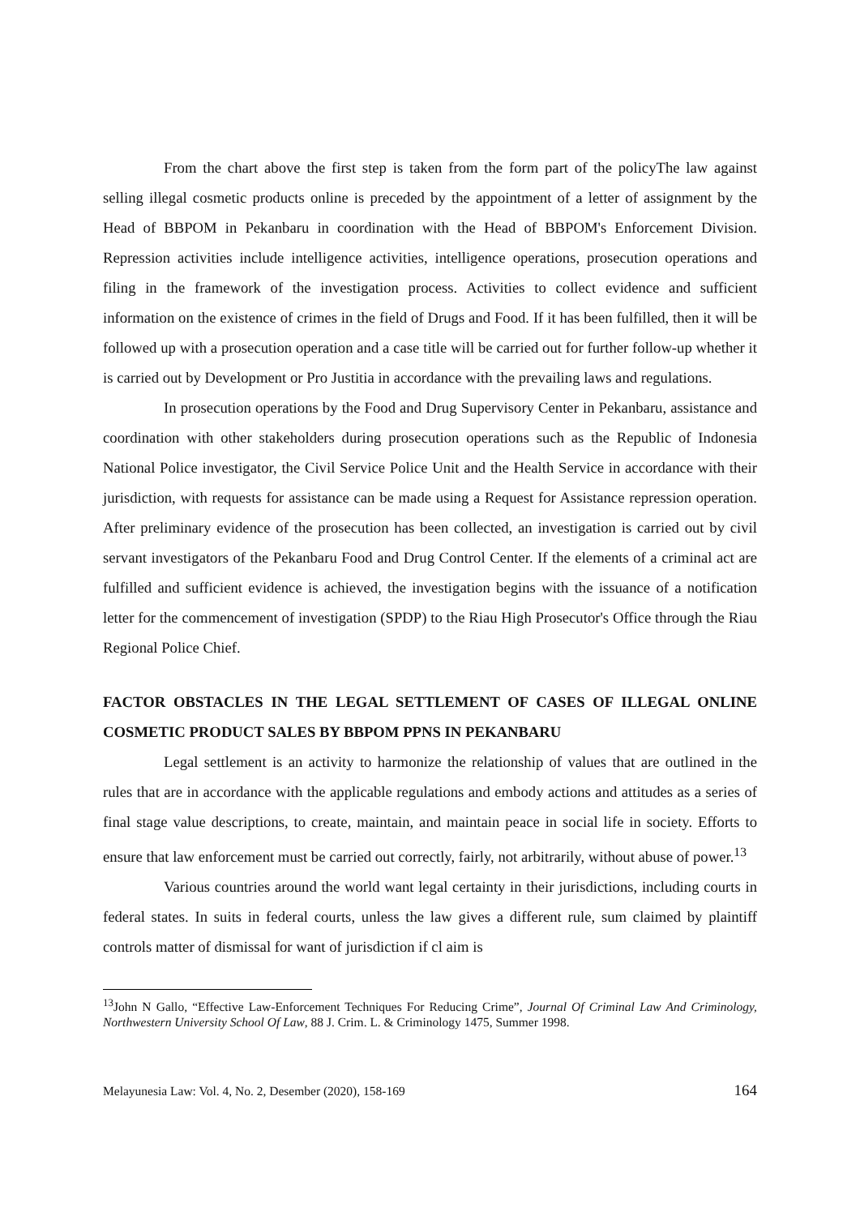From the chart above the first step is taken from the form part of the policyThe law against selling illegal cosmetic products online is preceded by the appointment of a letter of assignment by the Head of BBPOM in Pekanbaru in coordination with the Head of BBPOM's Enforcement Division. Repression activities include intelligence activities, intelligence operations, prosecution operations and filing in the framework of the investigation process. Activities to collect evidence and sufficient information on the existence of crimes in the field of Drugs and Food. If it has been fulfilled, then it will be followed up with a prosecution operation and a case title will be carried out for further follow-up whether it is carried out by Development or Pro Justitia in accordance with the prevailing laws and regulations.
In prosecution operations by the Food and Drug Supervisory Center in Pekanbaru, assistance and coordination with other stakeholders during prosecution operations such as the Republic of Indonesia National Police investigator, the Civil Service Police Unit and the Health Service in accordance with their jurisdiction, with requests for assistance can be made using a Request for Assistance repression operation. After preliminary evidence of the prosecution has been collected, an investigation is carried out by civil servant investigators of the Pekanbaru Food and Drug Control Center. If the elements of a criminal act are fulfilled and sufficient evidence is achieved, the investigation begins with the issuance of a notification letter for the commencement of investigation (SPDP) to the Riau High Prosecutor's Office through the Riau Regional Police Chief.
FACTOR OBSTACLES IN THE LEGAL SETTLEMENT OF CASES OF ILLEGAL ONLINE COSMETIC PRODUCT SALES BY BBPOM PPNS IN PEKANBARU
Legal settlement is an activity to harmonize the relationship of values that are outlined in the rules that are in accordance with the applicable regulations and embody actions and attitudes as a series of final stage value descriptions, to create, maintain, and maintain peace in social life in society. Efforts to ensure that law enforcement must be carried out correctly, fairly, not arbitrarily, without abuse of power.<sup>13</sup>
Various countries around the world want legal certainty in their jurisdictions, including courts in federal states. In suits in federal courts, unless the law gives a different rule, sum claimed by plaintiff controls matter of dismissal for want of jurisdiction if cl aim is
<sup>13</sup> John N Gallo, “Effective Law-Enforcement Techniques For Reducing Crime”, Journal Of Criminal Law And Criminology, Northwestern University School Of Law, 88 J. Crim. L. & Criminology 1475, Summer 1998.
Melayunesia Law: Vol. 4, No. 2, Desember (2020), 158-169 164